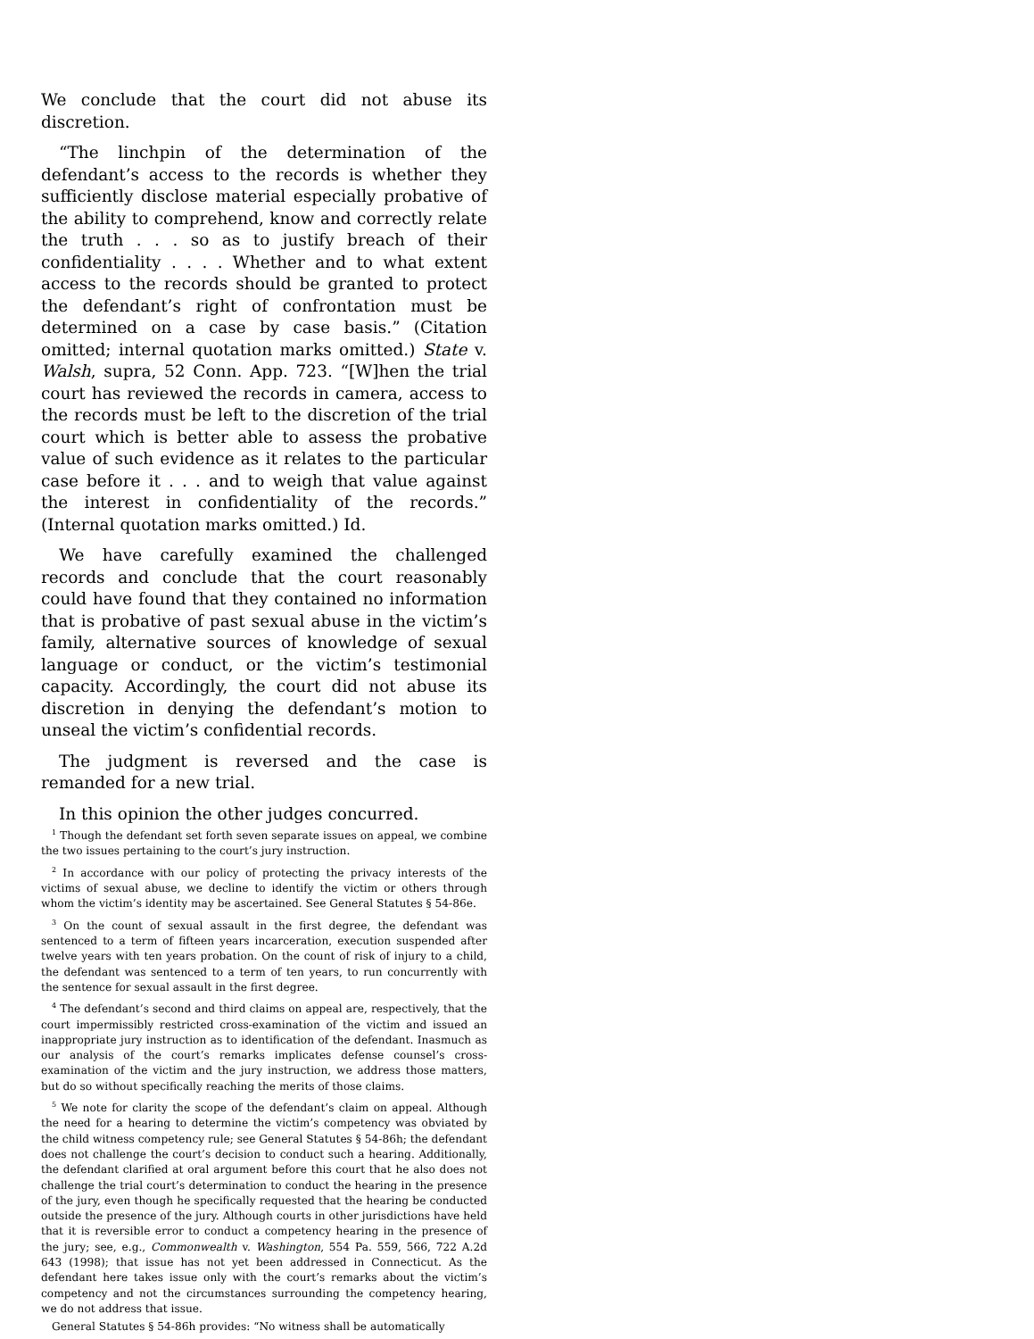We conclude that the court did not abuse its discretion.
“The linchpin of the determination of the defendant’s access to the records is whether they sufficiently disclose material especially probative of the ability to comprehend, know and correctly relate the truth . . . so as to justify breach of their confidentiality . . . . Whether and to what extent access to the records should be granted to protect the defendant’s right of confrontation must be determined on a case by case basis.” (Citation omitted; internal quotation marks omitted.) State v. Walsh, supra, 52 Conn. App. 723. “[W]hen the trial court has reviewed the records in camera, access to the records must be left to the discretion of the trial court which is better able to assess the probative value of such evidence as it relates to the particular case before it . . . and to weigh that value against the interest in confidentiality of the records.” (Internal quotation marks omitted.) Id.
We have carefully examined the challenged records and conclude that the court reasonably could have found that they contained no information that is probative of past sexual abuse in the victim’s family, alternative sources of knowledge of sexual language or conduct, or the victim’s testimonial capacity. Accordingly, the court did not abuse its discretion in denying the defendant’s motion to unseal the victim’s confidential records.
The judgment is reversed and the case is remanded for a new trial.
In this opinion the other judges concurred.
<sup>1</sup> Though the defendant set forth seven separate issues on appeal, we combine the two issues pertaining to the court’s jury instruction.
<sup>2</sup> In accordance with our policy of protecting the privacy interests of the victims of sexual abuse, we decline to identify the victim or others through whom the victim’s identity may be ascertained. See General Statutes § 54-86e.
<sup>3</sup> On the count of sexual assault in the first degree, the defendant was sentenced to a term of fifteen years incarceration, execution suspended after twelve years with ten years probation. On the count of risk of injury to a child, the defendant was sentenced to a term of ten years, to run concurrently with the sentence for sexual assault in the first degree.
<sup>4</sup> The defendant’s second and third claims on appeal are, respectively, that the court impermissibly restricted cross-examination of the victim and issued an inappropriate jury instruction as to identification of the defendant. Inasmuch as our analysis of the court’s remarks implicates defense counsel’s cross-examination of the victim and the jury instruction, we address those matters, but do so without specifically reaching the merits of those claims.
<sup>5</sup> We note for clarity the scope of the defendant’s claim on appeal. Although the need for a hearing to determine the victim’s competency was obviated by the child witness competency rule; see General Statutes § 54-86h; the defendant does not challenge the court’s decision to conduct such a hearing. Additionally, the defendant clarified at oral argument before this court that he also does not challenge the trial court’s determination to conduct the hearing in the presence of the jury, even though he specifically requested that the hearing be conducted outside the presence of the jury. Although courts in other jurisdictions have held that it is reversible error to conduct a competency hearing in the presence of the jury; see, e.g., Commonwealth v. Washington, 554 Pa. 559, 566, 722 A.2d 643 (1998); that issue has not yet been addressed in Connecticut. As the defendant here takes issue only with the court’s remarks about the victim’s competency and not the circumstances surrounding the competency hearing, we do not address that issue.
General Statutes § 54-86h provides: “No witness shall be automatically